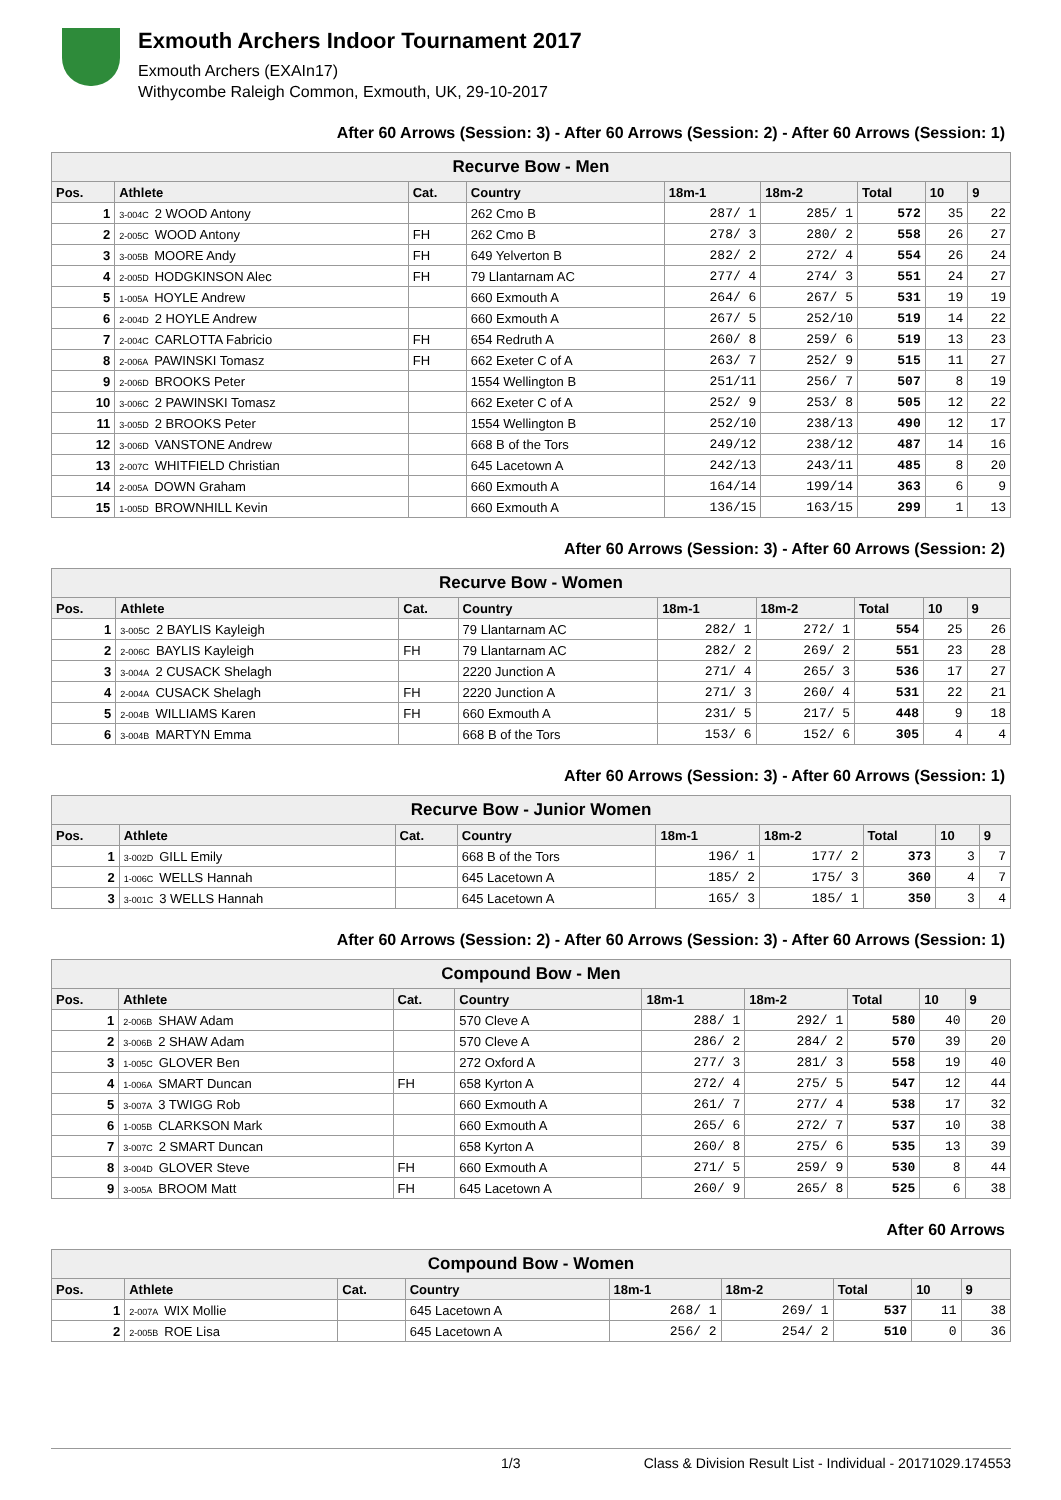Exmouth Archers Indoor Tournament 2017
Exmouth Archers (EXAIn17)
Withycombe Raleigh Common, Exmouth, UK, 29-10-2017
After 60 Arrows (Session: 3) - After 60 Arrows (Session: 2) - After 60 Arrows (Session: 1)
| Recurve Bow - Men | | | | | | | | |
| --- | --- | --- | --- | --- | --- | --- | --- | --- |
| Pos. | Athlete | Cat. | Country | 18m-1 | 18m-2 | Total | 10 | 9 |
| 1 | 3-004C 2 WOOD Antony | | 262 Cmo B | 287/ 1 | 285/ 1 | 572 | 35 | 22 |
| 2 | 2-005C WOOD Antony | FH | 262 Cmo B | 278/ 3 | 280/ 2 | 558 | 26 | 27 |
| 3 | 3-005B MOORE Andy | FH | 649 Yelverton B | 282/ 2 | 272/ 4 | 554 | 26 | 24 |
| 4 | 2-005D HODGKINSON Alec | FH | 79 Llantarnam AC | 277/ 4 | 274/ 3 | 551 | 24 | 27 |
| 5 | 1-005A HOYLE Andrew | | 660 Exmouth A | 264/ 6 | 267/ 5 | 531 | 19 | 19 |
| 6 | 2-004D 2 HOYLE Andrew | | 660 Exmouth A | 267/ 5 | 252/10 | 519 | 14 | 22 |
| 7 | 2-004C CARLOTTA Fabricio | FH | 654 Redruth A | 260/ 8 | 259/ 6 | 519 | 13 | 23 |
| 8 | 2-006A PAWINSKI Tomasz | FH | 662 Exeter C of A | 263/ 7 | 252/ 9 | 515 | 11 | 27 |
| 9 | 2-006D BROOKS Peter | | 1554 Wellington B | 251/11 | 256/ 7 | 507 | 8 | 19 |
| 10 | 3-006C 2 PAWINSKI Tomasz | | 662 Exeter C of A | 252/ 9 | 253/ 8 | 505 | 12 | 22 |
| 11 | 3-005D 2 BROOKS Peter | | 1554 Wellington B | 252/10 | 238/13 | 490 | 12 | 17 |
| 12 | 3-006D VANSTONE Andrew | | 668 B of the Tors | 249/12 | 238/12 | 487 | 14 | 16 |
| 13 | 2-007C WHITFIELD Christian | | 645 Lacetown A | 242/13 | 243/11 | 485 | 8 | 20 |
| 14 | 2-005A DOWN Graham | | 660 Exmouth A | 164/14 | 199/14 | 363 | 6 | 9 |
| 15 | 1-005D BROWNHILL Kevin | | 660 Exmouth A | 136/15 | 163/15 | 299 | 1 | 13 |
After 60 Arrows (Session: 3) - After 60 Arrows (Session: 2)
| Recurve Bow - Women | | | | | | | | |
| --- | --- | --- | --- | --- | --- | --- | --- | --- |
| Pos. | Athlete | Cat. | Country | 18m-1 | 18m-2 | Total | 10 | 9 |
| 1 | 3-005C 2 BAYLIS Kayleigh | | 79 Llantarnam AC | 282/ 1 | 272/ 1 | 554 | 25 | 26 |
| 2 | 2-006C BAYLIS Kayleigh | FH | 79 Llantarnam AC | 282/ 2 | 269/ 2 | 551 | 23 | 28 |
| 3 | 3-004A 2 CUSACK Shelagh | | 2220 Junction A | 271/ 4 | 265/ 3 | 536 | 17 | 27 |
| 4 | 2-004A CUSACK Shelagh | FH | 2220 Junction A | 271/ 3 | 260/ 4 | 531 | 22 | 21 |
| 5 | 2-004B WILLIAMS Karen | FH | 660 Exmouth A | 231/ 5 | 217/ 5 | 448 | 9 | 18 |
| 6 | 3-004B MARTYN Emma | | 668 B of the Tors | 153/ 6 | 152/ 6 | 305 | 4 | 4 |
After 60 Arrows (Session: 3) - After 60 Arrows (Session: 1)
| Recurve Bow - Junior Women | | | | | | | | |
| --- | --- | --- | --- | --- | --- | --- | --- | --- |
| Pos. | Athlete | Cat. | Country | 18m-1 | 18m-2 | Total | 10 | 9 |
| 1 | 3-002D GILL Emily | | 668 B of the Tors | 196/ 1 | 177/ 2 | 373 | 3 | 7 |
| 2 | 1-006C WELLS Hannah | | 645 Lacetown A | 185/ 2 | 175/ 3 | 360 | 4 | 7 |
| 3 | 3-001C 3 WELLS Hannah | | 645 Lacetown A | 165/ 3 | 185/ 1 | 350 | 3 | 4 |
After 60 Arrows (Session: 2) - After 60 Arrows (Session: 3) - After 60 Arrows (Session: 1)
| Compound Bow - Men | | | | | | | | |
| --- | --- | --- | --- | --- | --- | --- | --- | --- |
| Pos. | Athlete | Cat. | Country | 18m-1 | 18m-2 | Total | 10 | 9 |
| 1 | 2-006B SHAW Adam | | 570 Cleve A | 288/ 1 | 292/ 1 | 580 | 40 | 20 |
| 2 | 3-006B 2 SHAW Adam | | 570 Cleve A | 286/ 2 | 284/ 2 | 570 | 39 | 20 |
| 3 | 1-005C GLOVER Ben | | 272 Oxford A | 277/ 3 | 281/ 3 | 558 | 19 | 40 |
| 4 | 1-006A SMART Duncan | FH | 658 Kyrton A | 272/ 4 | 275/ 5 | 547 | 12 | 44 |
| 5 | 3-007A 3 TWIGG Rob | | 660 Exmouth A | 261/ 7 | 277/ 4 | 538 | 17 | 32 |
| 6 | 1-005B CLARKSON Mark | | 660 Exmouth A | 265/ 6 | 272/ 7 | 537 | 10 | 38 |
| 7 | 3-007C 2 SMART Duncan | | 658 Kyrton A | 260/ 8 | 275/ 6 | 535 | 13 | 39 |
| 8 | 3-004D GLOVER Steve | FH | 660 Exmouth A | 271/ 5 | 259/ 9 | 530 | 8 | 44 |
| 9 | 3-005A BROOM Matt | FH | 645 Lacetown A | 260/ 9 | 265/ 8 | 525 | 6 | 38 |
After 60 Arrows
| Compound Bow - Women | | | | | | | | |
| --- | --- | --- | --- | --- | --- | --- | --- | --- |
| Pos. | Athlete | Cat. | Country | 18m-1 | 18m-2 | Total | 10 | 9 |
| 1 | 2-007A WIX Mollie | | 645 Lacetown A | 268/ 1 | 269/ 1 | 537 | 11 | 38 |
| 2 | 2-005B ROE Lisa | | 645 Lacetown A | 256/ 2 | 254/ 2 | 510 | 0 | 36 |
1/3 Class & Division Result List - Individual - 20171029.174553